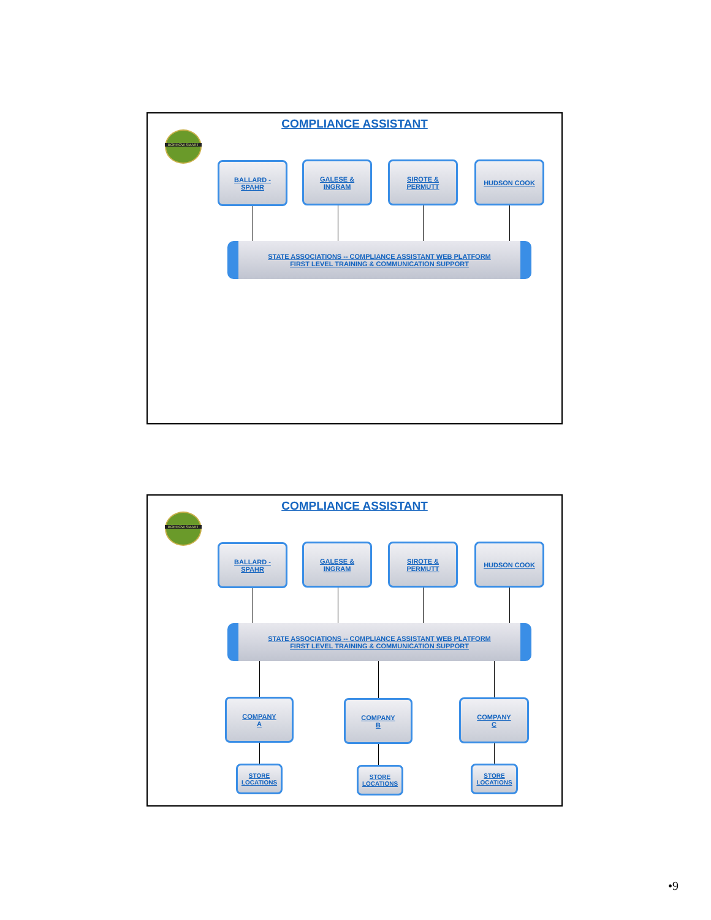COMPLIANCE ASSISTANT
BORROW SMART
BALLARD -
SPAHR
GALESE &
INGRAM
SIROTE &
PERMUTT
HUDSON COOK
STATE ASSOCIATIONS -- COMPLIANCE ASSISTANT WEB PLATFORM
FIRST LEVEL TRAINING & COMMUNICATION SUPPORT
COMPLIANCE ASSISTANT
BORROW SMART
BALLARD -
SPAHR
GALESE &
INGRAM
SIROTE &
PERMUTT
HUDSON COOK
STATE ASSOCIATIONS -- COMPLIANCE ASSISTANT WEB PLATFORM
FIRST LEVEL TRAINING & COMMUNICATION SUPPORT
COMPANY
A
COMPANY
B
COMPANY
C
STORE
LOCATIONS
STORE
LOCATIONS
STORE
LOCATIONS
•9